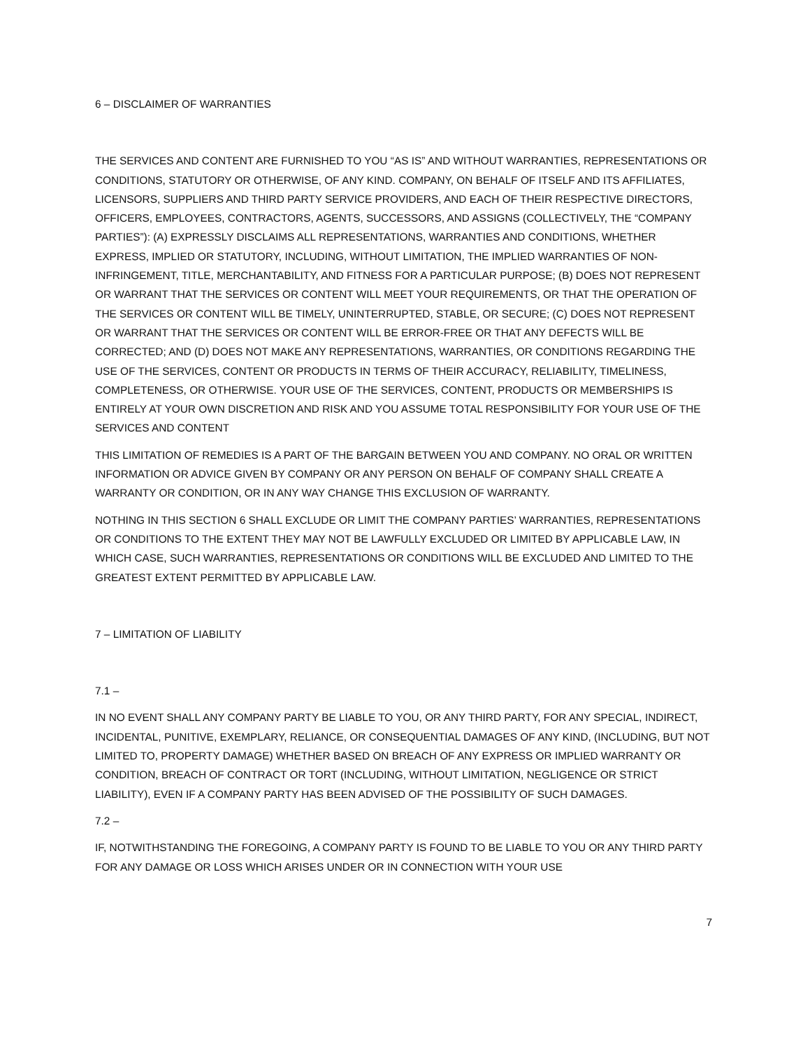6 – DISCLAIMER OF WARRANTIES
THE SERVICES AND CONTENT ARE FURNISHED TO YOU “AS IS” AND WITHOUT WARRANTIES, REPRESENTATIONS OR CONDITIONS, STATUTORY OR OTHERWISE, OF ANY KIND. COMPANY, ON BEHALF OF ITSELF AND ITS AFFILIATES, LICENSORS, SUPPLIERS AND THIRD PARTY SERVICE PROVIDERS, AND EACH OF THEIR RESPECTIVE DIRECTORS, OFFICERS, EMPLOYEES, CONTRACTORS, AGENTS, SUCCESSORS, AND ASSIGNS (COLLECTIVELY, THE “COMPANY PARTIES”): (A) EXPRESSLY DISCLAIMS ALL REPRESENTATIONS, WARRANTIES AND CONDITIONS, WHETHER EXPRESS, IMPLIED OR STATUTORY, INCLUDING, WITHOUT LIMITATION, THE IMPLIED WARRANTIES OF NON-INFRINGEMENT, TITLE, MERCHANTABILITY, AND FITNESS FOR A PARTICULAR PURPOSE; (B) DOES NOT REPRESENT OR WARRANT THAT THE SERVICES OR CONTENT WILL MEET YOUR REQUIREMENTS, OR THAT THE OPERATION OF THE SERVICES OR CONTENT WILL BE TIMELY, UNINTERRUPTED, STABLE, OR SECURE; (C) DOES NOT REPRESENT OR WARRANT THAT THE SERVICES OR CONTENT WILL BE ERROR-FREE OR THAT ANY DEFECTS WILL BE CORRECTED; AND (D) DOES NOT MAKE ANY REPRESENTATIONS, WARRANTIES, OR CONDITIONS REGARDING THE USE OF THE SERVICES, CONTENT OR PRODUCTS IN TERMS OF THEIR ACCURACY, RELIABILITY, TIMELINESS, COMPLETENESS, OR OTHERWISE. YOUR USE OF THE SERVICES, CONTENT, PRODUCTS OR MEMBERSHIPS IS ENTIRELY AT YOUR OWN DISCRETION AND RISK AND YOU ASSUME TOTAL RESPONSIBILITY FOR YOUR USE OF THE SERVICES AND CONTENT
THIS LIMITATION OF REMEDIES IS A PART OF THE BARGAIN BETWEEN YOU AND COMPANY. NO ORAL OR WRITTEN INFORMATION OR ADVICE GIVEN BY COMPANY OR ANY PERSON ON BEHALF OF COMPANY SHALL CREATE A WARRANTY OR CONDITION, OR IN ANY WAY CHANGE THIS EXCLUSION OF WARRANTY.
NOTHING IN THIS SECTION 6 SHALL EXCLUDE OR LIMIT THE COMPANY PARTIES’ WARRANTIES, REPRESENTATIONS OR CONDITIONS TO THE EXTENT THEY MAY NOT BE LAWFULLY EXCLUDED OR LIMITED BY APPLICABLE LAW, IN WHICH CASE, SUCH WARRANTIES, REPRESENTATIONS OR CONDITIONS WILL BE EXCLUDED AND LIMITED TO THE GREATEST EXTENT PERMITTED BY APPLICABLE LAW.
7 – LIMITATION OF LIABILITY
7.1 –
IN NO EVENT SHALL ANY COMPANY PARTY BE LIABLE TO YOU, OR ANY THIRD PARTY, FOR ANY SPECIAL, INDIRECT, INCIDENTAL, PUNITIVE, EXEMPLARY, RELIANCE, OR CONSEQUENTIAL DAMAGES OF ANY KIND, (INCLUDING, BUT NOT LIMITED TO, PROPERTY DAMAGE) WHETHER BASED ON BREACH OF ANY EXPRESS OR IMPLIED WARRANTY OR CONDITION, BREACH OF CONTRACT OR TORT (INCLUDING, WITHOUT LIMITATION, NEGLIGENCE OR STRICT LIABILITY), EVEN IF A COMPANY PARTY HAS BEEN ADVISED OF THE POSSIBILITY OF SUCH DAMAGES.
7.2 –
IF, NOTWITHSTANDING THE FOREGOING, A COMPANY PARTY IS FOUND TO BE LIABLE TO YOU OR ANY THIRD PARTY FOR ANY DAMAGE OR LOSS WHICH ARISES UNDER OR IN CONNECTION WITH YOUR USE
7